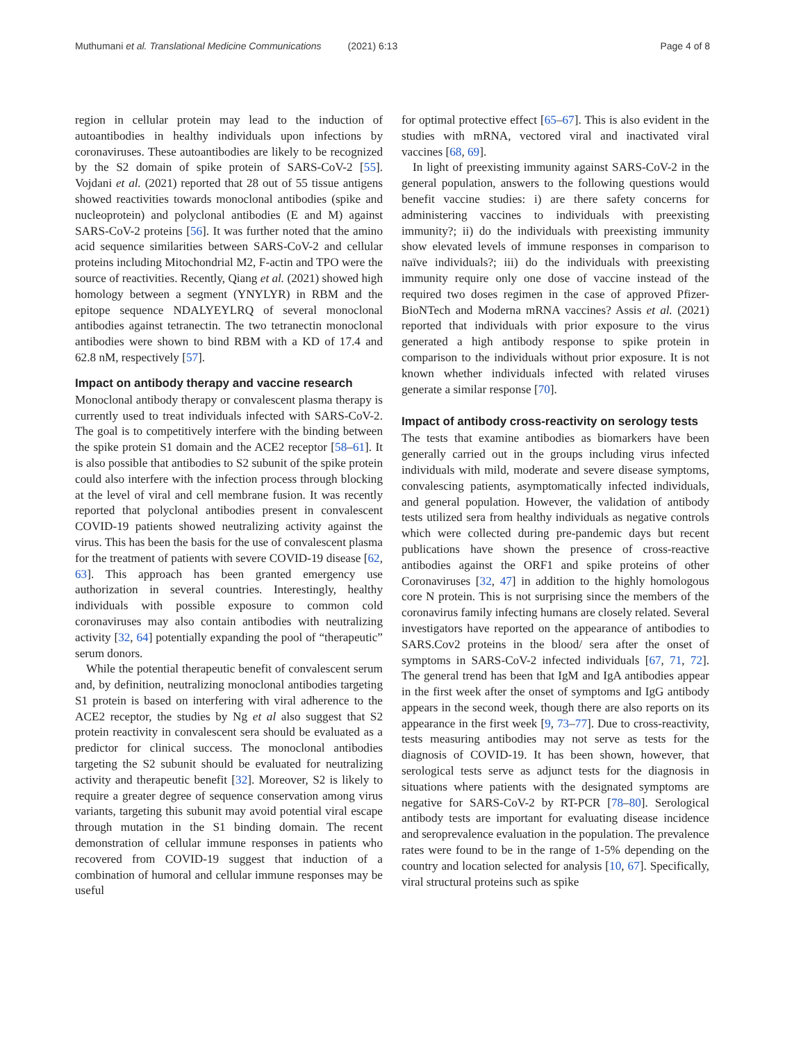Muthumani et al. Translational Medicine Communications (2021) 6:13 Page 4 of 8
region in cellular protein may lead to the induction of autoantibodies in healthy individuals upon infections by coronaviruses. These autoantibodies are likely to be recognized by the S2 domain of spike protein of SARS-CoV-2 [55]. Vojdani et al. (2021) reported that 28 out of 55 tissue antigens showed reactivities towards monoclonal antibodies (spike and nucleoprotein) and polyclonal antibodies (E and M) against SARS-CoV-2 proteins [56]. It was further noted that the amino acid sequence similarities between SARS-CoV-2 and cellular proteins including Mitochondrial M2, F-actin and TPO were the source of reactivities. Recently, Qiang et al. (2021) showed high homology between a segment (YNYLYR) in RBM and the epitope sequence NDALYEYLRQ of several monoclonal antibodies against tetranectin. The two tetranectin monoclonal antibodies were shown to bind RBM with a KD of 17.4 and 62.8 nM, respectively [57].
Impact on antibody therapy and vaccine research
Monoclonal antibody therapy or convalescent plasma therapy is currently used to treat individuals infected with SARS-CoV-2. The goal is to competitively interfere with the binding between the spike protein S1 domain and the ACE2 receptor [58–61]. It is also possible that antibodies to S2 subunit of the spike protein could also interfere with the infection process through blocking at the level of viral and cell membrane fusion. It was recently reported that polyclonal antibodies present in convalescent COVID-19 patients showed neutralizing activity against the virus. This has been the basis for the use of convalescent plasma for the treatment of patients with severe COVID-19 disease [62, 63]. This approach has been granted emergency use authorization in several countries. Interestingly, healthy individuals with possible exposure to common cold coronaviruses may also contain antibodies with neutralizing activity [32, 64] potentially expanding the pool of “therapeutic” serum donors.
While the potential therapeutic benefit of convalescent serum and, by definition, neutralizing monoclonal antibodies targeting S1 protein is based on interfering with viral adherence to the ACE2 receptor, the studies by Ng et al also suggest that S2 protein reactivity in convalescent sera should be evaluated as a predictor for clinical success. The monoclonal antibodies targeting the S2 subunit should be evaluated for neutralizing activity and therapeutic benefit [32]. Moreover, S2 is likely to require a greater degree of sequence conservation among virus variants, targeting this subunit may avoid potential viral escape through mutation in the S1 binding domain. The recent demonstration of cellular immune responses in patients who recovered from COVID-19 suggest that induction of a combination of humoral and cellular immune responses may be useful
for optimal protective effect [65–67]. This is also evident in the studies with mRNA, vectored viral and inactivated viral vaccines [68, 69].
In light of preexisting immunity against SARS-CoV-2 in the general population, answers to the following questions would benefit vaccine studies: i) are there safety concerns for administering vaccines to individuals with preexisting immunity?; ii) do the individuals with preexisting immunity show elevated levels of immune responses in comparison to naïve individuals?; iii) do the individuals with preexisting immunity require only one dose of vaccine instead of the required two doses regimen in the case of approved Pfizer-BioNTech and Moderna mRNA vaccines? Assis et al. (2021) reported that individuals with prior exposure to the virus generated a high antibody response to spike protein in comparison to the individuals without prior exposure. It is not known whether individuals infected with related viruses generate a similar response [70].
Impact of antibody cross-reactivity on serology tests
The tests that examine antibodies as biomarkers have been generally carried out in the groups including virus infected individuals with mild, moderate and severe disease symptoms, convalescing patients, asymptomatically infected individuals, and general population. However, the validation of antibody tests utilized sera from healthy individuals as negative controls which were collected during pre-pandemic days but recent publications have shown the presence of cross-reactive antibodies against the ORF1 and spike proteins of other Coronaviruses [32, 47] in addition to the highly homologous core N protein. This is not surprising since the members of the coronavirus family infecting humans are closely related. Several investigators have reported on the appearance of antibodies to SARS.Cov2 proteins in the blood/ sera after the onset of symptoms in SARS-CoV-2 infected individuals [67, 71, 72]. The general trend has been that IgM and IgA antibodies appear in the first week after the onset of symptoms and IgG antibody appears in the second week, though there are also reports on its appearance in the first week [9, 73–77]. Due to cross-reactivity, tests measuring antibodies may not serve as tests for the diagnosis of COVID-19. It has been shown, however, that serological tests serve as adjunct tests for the diagnosis in situations where patients with the designated symptoms are negative for SARS-CoV-2 by RT-PCR [78–80]. Serological antibody tests are important for evaluating disease incidence and seroprevalence evaluation in the population. The prevalence rates were found to be in the range of 1-5% depending on the country and location selected for analysis [10, 67]. Specifically, viral structural proteins such as spike